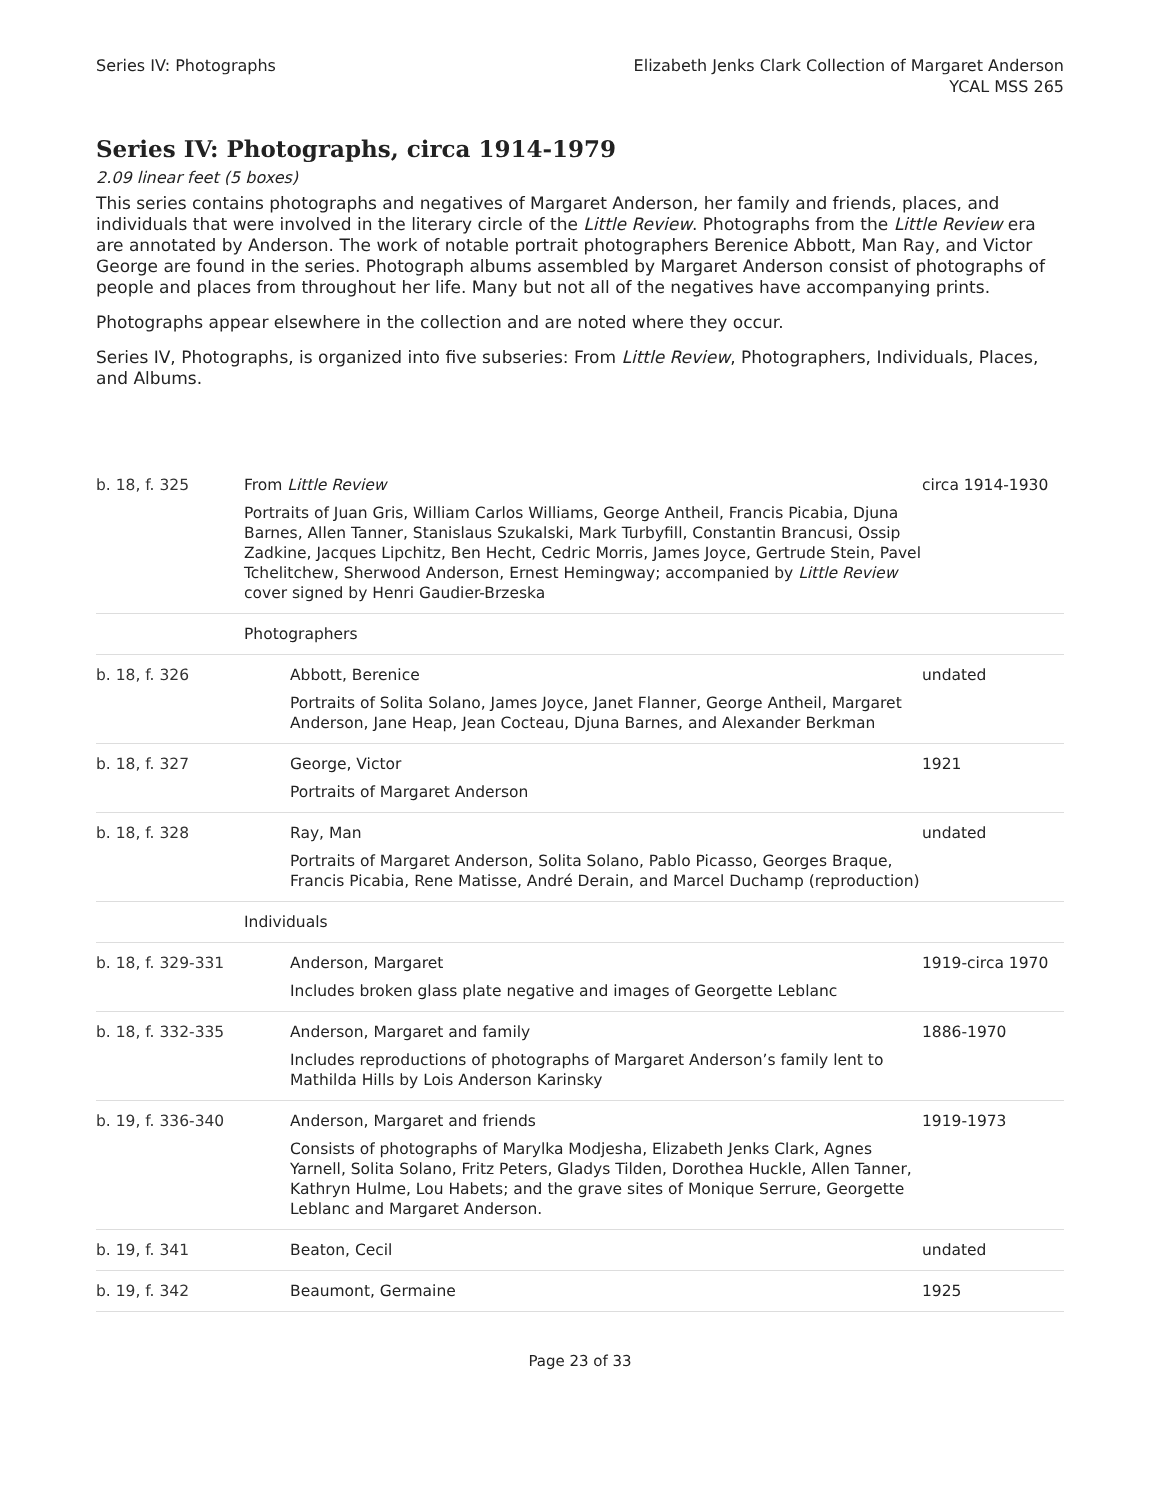Series IV: Photographs Elizabeth Jenks Clark Collection of Margaret Anderson
YCAL MSS 265
Series IV: Photographs, circa 1914-1979
2.09 linear feet (5 boxes)
This series contains photographs and negatives of Margaret Anderson, her family and friends, places, and individuals that were involved in the literary circle of the Little Review. Photographs from the Little Review era are annotated by Anderson. The work of notable portrait photographers Berenice Abbott, Man Ray, and Victor George are found in the series. Photograph albums assembled by Margaret Anderson consist of photographs of people and places from throughout her life. Many but not all of the negatives have accompanying prints.
Photographs appear elsewhere in the collection and are noted where they occur.
Series IV, Photographs, is organized into five subseries: From Little Review, Photographers, Individuals, Places, and Albums.
| b. 18, f. 325 | From Little Review Portraits of Juan Gris, William Carlos Williams, George Antheil, Francis Picabia, Djuna Barnes, Allen Tanner, Stanislaus Szukalski, Mark Turbyfill, Constantin Brancusi, Ossip Zadkine, Jacques Lipchitz, Ben Hecht, Cedric Morris, James Joyce, Gertrude Stein, Pavel Tchelitchew, Sherwood Anderson, Ernest Hemingway; accompanied by Little Review cover signed by Henri Gaudier-Brzeska | circa 1914-1930 |
| | Photographers | |
| b. 18, f. 326 | Abbott, Berenice Portraits of Solita Solano, James Joyce, Janet Flanner, George Antheil, Margaret Anderson, Jane Heap, Jean Cocteau, Djuna Barnes, and Alexander Berkman | undated |
| b. 18, f. 327 | George, Victor Portraits of Margaret Anderson | 1921 |
| b. 18, f. 328 | Ray, Man Portraits of Margaret Anderson, Solita Solano, Pablo Picasso, Georges Braque, Francis Picabia, Rene Matisse, André Derain, and Marcel Duchamp (reproduction) | undated |
| | Individuals | |
| b. 18, f. 329-331 | Anderson, Margaret Includes broken glass plate negative and images of Georgette Leblanc | 1919-circa 1970 |
| b. 18, f. 332-335 | Anderson, Margaret and family Includes reproductions of photographs of Margaret Anderson’s family lent to Mathilda Hills by Lois Anderson Karinsky | 1886-1970 |
| b. 19, f. 336-340 | Anderson, Margaret and friends Consists of photographs of Marylka Modjesha, Elizabeth Jenks Clark, Agnes Yarnell, Solita Solano, Fritz Peters, Gladys Tilden, Dorothea Huckle, Allen Tanner, Kathryn Hulme, Lou Habets; and the grave sites of Monique Serrure, Georgette Leblanc and Margaret Anderson. | 1919-1973 |
| b. 19, f. 341 | Beaton, Cecil | undated |
| b. 19, f. 342 | Beaumont, Germaine | 1925 |
Page 23 of 33